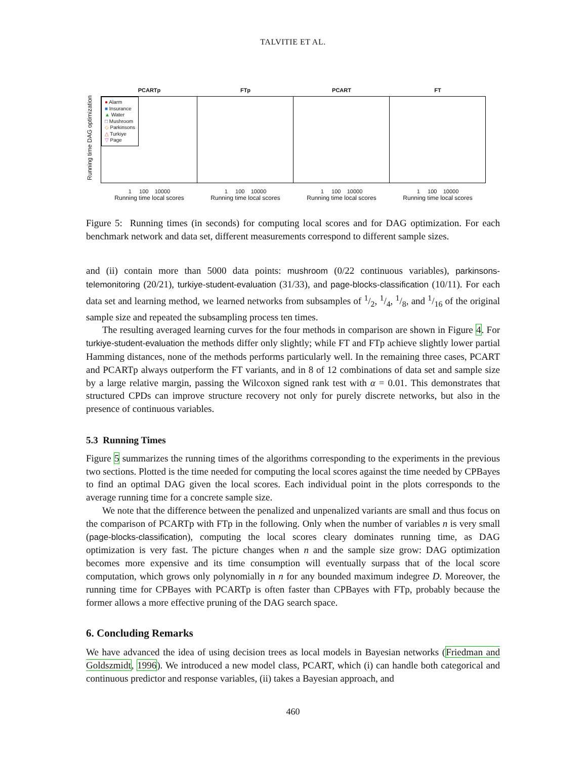TALVITIE ET AL.
Running time DAG optimization
PCARTp
● Alarm
■ Insurance
▲ Water
□ Mushroom
◇ Parkinsons
△ Turkiye
▽ Page
1 100 10000
Running time local scores
FTp
1 100 10000
Running time local scores
PCART
1 100 10000
Running time local scores
FT
1 100 10000
Running time local scores
Figure 5: Running times (in seconds) for computing local scores and for DAG optimization. For each benchmark network and data set, different measurements correspond to different sample sizes.
and (ii) contain more than 5000 data points: mushroom (0/22 continuous variables), parkinsons-telemonitoring (20/21), turkiye-student-evaluation (31/33), and page-blocks-classification (10/11). For each data set and learning method, we learned networks from subsamples of 1/2, 1/4, 1/8, and 1/16 of the original sample size and repeated the subsampling process ten times.
The resulting averaged learning curves for the four methods in comparison are shown in Figure 4. For turkiye-student-evaluation the methods differ only slightly; while FT and FTp achieve slightly lower partial Hamming distances, none of the methods performs particularly well. In the remaining three cases, PCART and PCARTp always outperform the FT variants, and in 8 of 12 combinations of data set and sample size by a large relative margin, passing the Wilcoxon signed rank test with α = 0.01. This demonstrates that structured CPDs can improve structure recovery not only for purely discrete networks, but also in the presence of continuous variables.
5.3 Running Times
Figure 5 summarizes the running times of the algorithms corresponding to the experiments in the previous two sections. Plotted is the time needed for computing the local scores against the time needed by CPBayes to find an optimal DAG given the local scores. Each individual point in the plots corresponds to the average running time for a concrete sample size.
We note that the difference between the penalized and unpenalized variants are small and thus focus on the comparison of PCARTp with FTp in the following. Only when the number of variables n is very small (page-blocks-classification), computing the local scores cleary dominates running time, as DAG optimization is very fast. The picture changes when n and the sample size grow: DAG optimization becomes more expensive and its time consumption will eventually surpass that of the local score computation, which grows only polynomially in n for any bounded maximum indegree D. Moreover, the running time for CPBayes with PCARTp is often faster than CPBayes with FTp, probably because the former allows a more effective pruning of the DAG search space.
6. Concluding Remarks
We have advanced the idea of using decision trees as local models in Bayesian networks (Friedman and Goldszmidt, 1996). We introduced a new model class, PCART, which (i) can handle both categorical and continuous predictor and response variables, (ii) takes a Bayesian approach, and
460